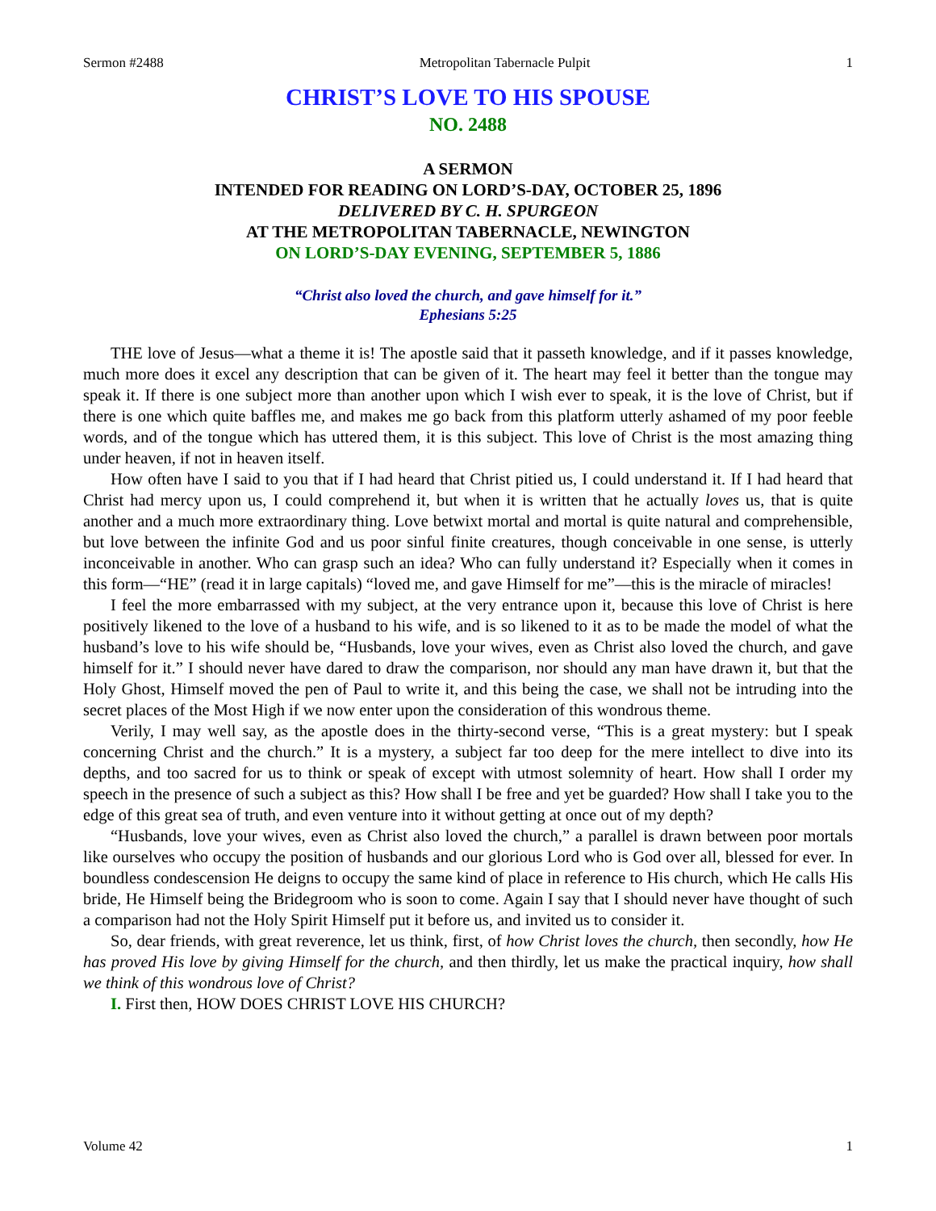Sermon #2488 Metropolitan Tabernacle Pulpit 1
CHRIST’S LOVE TO HIS SPOUSE
NO. 2488
A SERMON
INTENDED FOR READING ON LORD’S-DAY, OCTOBER 25, 1896
DELIVERED BY C. H. SPURGEON
AT THE METROPOLITAN TABERNACLE, NEWINGTON
ON LORD’S-DAY EVENING, SEPTEMBER 5, 1886
“Christ also loved the church, and gave himself for it.”
Ephesians 5:25
THE love of Jesus—what a theme it is! The apostle said that it passeth knowledge, and if it passes knowledge, much more does it excel any description that can be given of it. The heart may feel it better than the tongue may speak it. If there is one subject more than another upon which I wish ever to speak, it is the love of Christ, but if there is one which quite baffles me, and makes me go back from this platform utterly ashamed of my poor feeble words, and of the tongue which has uttered them, it is this subject. This love of Christ is the most amazing thing under heaven, if not in heaven itself.
How often have I said to you that if I had heard that Christ pitied us, I could understand it. If I had heard that Christ had mercy upon us, I could comprehend it, but when it is written that he actually loves us, that is quite another and a much more extraordinary thing. Love betwixt mortal and mortal is quite natural and comprehensible, but love between the infinite God and us poor sinful finite creatures, though conceivable in one sense, is utterly inconceivable in another. Who can grasp such an idea? Who can fully understand it? Especially when it comes in this form—“HE” (read it in large capitals) “loved me, and gave Himself for me”—this is the miracle of miracles!
I feel the more embarrassed with my subject, at the very entrance upon it, because this love of Christ is here positively likened to the love of a husband to his wife, and is so likened to it as to be made the model of what the husband’s love to his wife should be, “Husbands, love your wives, even as Christ also loved the church, and gave himself for it.” I should never have dared to draw the comparison, nor should any man have drawn it, but that the Holy Ghost, Himself moved the pen of Paul to write it, and this being the case, we shall not be intruding into the secret places of the Most High if we now enter upon the consideration of this wondrous theme.
Verily, I may well say, as the apostle does in the thirty-second verse, “This is a great mystery: but I speak concerning Christ and the church.” It is a mystery, a subject far too deep for the mere intellect to dive into its depths, and too sacred for us to think or speak of except with utmost solemnity of heart. How shall I order my speech in the presence of such a subject as this? How shall I be free and yet be guarded? How shall I take you to the edge of this great sea of truth, and even venture into it without getting at once out of my depth?
“Husbands, love your wives, even as Christ also loved the church,” a parallel is drawn between poor mortals like ourselves who occupy the position of husbands and our glorious Lord who is God over all, blessed for ever. In boundless condescension He deigns to occupy the same kind of place in reference to His church, which He calls His bride, He Himself being the Bridegroom who is soon to come. Again I say that I should never have thought of such a comparison had not the Holy Spirit Himself put it before us, and invited us to consider it.
So, dear friends, with great reverence, let us think, first, of how Christ loves the church, then secondly, how He has proved His love by giving Himself for the church, and then thirdly, let us make the practical inquiry, how shall we think of this wondrous love of Christ?
I. First then, HOW DOES CHRIST LOVE HIS CHURCH?
Volume 42 1